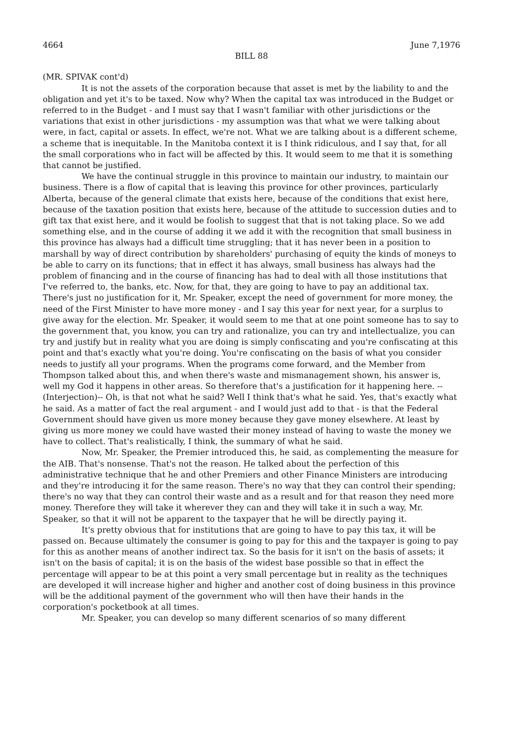4664 June 7,1976
BILL 88
(MR. SPIVAK cont'd)
It is not the assets of the corporation because that asset is met by the liability to and the obligation and yet it's to be taxed. Now why? When the capital tax was introduced in the Budget or referred to in the Budget - and I must say that I wasn't familiar with other jurisdictions or the variations that exist in other jurisdictions - my assumption was that what we were talking about were, in fact, capital or assets. In effect, we're not. What we are talking about is a different scheme, a scheme that is inequitable. In the Manitoba context it is I think ridiculous, and I say that, for all the small corporations who in fact will be affected by this. It would seem to me that it is something that cannot be justified.
We have the continual struggle in this province to maintain our industry, to maintain our business. There is a flow of capital that is leaving this province for other provinces, particularly Alberta, because of the general climate that exists here, because of the conditions that exist here, because of the taxation position that exists here, because of the attitude to succession duties and to gift tax that exist here, and it would be foolish to suggest that that is not taking place. So we add something else, and in the course of adding it we add it with the recognition that small business in this province has always had a difficult time struggling; that it has never been in a position to marshall by way of direct contribution by shareholders' purchasing of equity the kinds of moneys to be able to carry on its functions; that in effect it has always, small business has always had the problem of financing and in the course of financing has had to deal with all those institutions that I've referred to, the banks, etc. Now, for that, they are going to have to pay an additional tax. There's just no justification for it, Mr. Speaker, except the need of government for more money, the need of the First Minister to have more money - and I say this year for next year, for a surplus to give away for the election. Mr. Speaker, it would seem to me that at one point someone has to say to the government that, you know, you can try and rationalize, you can try and intellectualize, you can try and justify but in reality what you are doing is simply confiscating and you're confiscating at this point and that's exactly what you're doing. You're confiscating on the basis of what you consider needs to justify all your programs. When the programs come forward, and the Member from Thompson talked about this, and when there's waste and mismanagement shown, his answer is, well my God it happens in other areas. So therefore that's a justification for it happening here. --(Interjection)-- Oh, is that not what he said? Well I think that's what he said. Yes, that's exactly what he said. As a matter of fact the real argument - and I would just add to that - is that the Federal Government should have given us more money because they gave money elsewhere. At least by giving us more money we could have wasted their money instead of having to waste the money we have to collect. That's realistically, I think, the summary of what he said.
Now, Mr. Speaker, the Premier introduced this, he said, as complementing the measure for the AIB. That's nonsense. That's not the reason. He talked about the perfection of this administrative technique that he and other Premiers and other Finance Ministers are introducing and they're introducing it for the same reason. There's no way that they can control their spending; there's no way that they can control their waste and as a result and for that reason they need more money. Therefore they will take it wherever they can and they will take it in such a way, Mr. Speaker, so that it will not be apparent to the taxpayer that he will be directly paying it.
It's pretty obvious that for institutions that are going to have to pay this tax, it will be passed on. Because ultimately the consumer is going to pay for this and the taxpayer is going to pay for this as another means of another indirect tax. So the basis for it isn't on the basis of assets; it isn't on the basis of capital; it is on the basis of the widest base possible so that in effect the percentage will appear to be at this point a very small percentage but in reality as the techniques are developed it will increase higher and higher and another cost of doing business in this province will be the additional payment of the government who will then have their hands in the corporation's pocketbook at all times.
Mr. Speaker, you can develop so many different scenarios of so many different